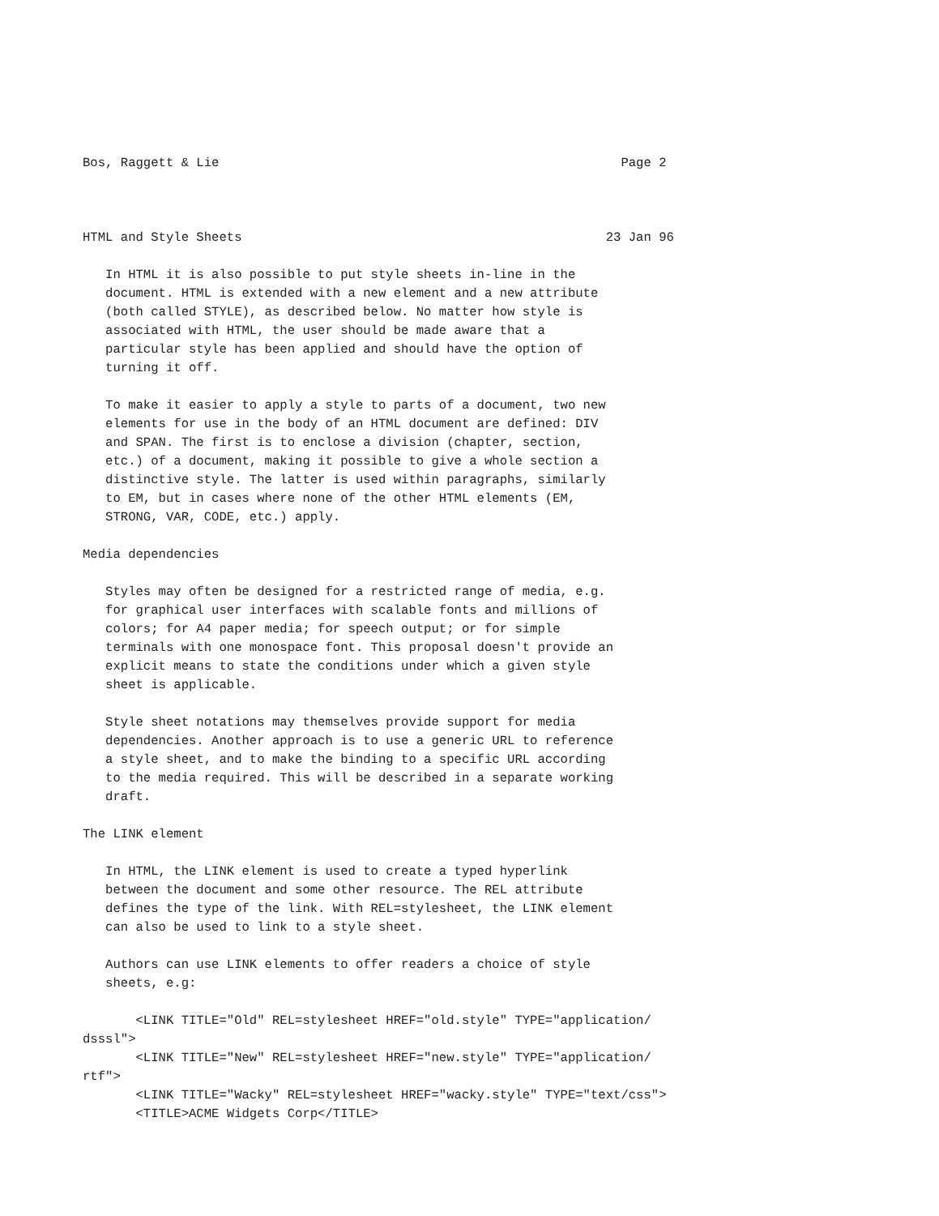Bos, Raggett & Lie                                                     Page 2



HTML and Style Sheets                                                23 Jan 96

   In HTML it is also possible to put style sheets in-line in the
   document. HTML is extended with a new element and a new attribute
   (both called STYLE), as described below. No matter how style is
   associated with HTML, the user should be made aware that a
   particular style has been applied and should have the option of
   turning it off.

   To make it easier to apply a style to parts of a document, two new
   elements for use in the body of an HTML document are defined: DIV
   and SPAN. The first is to enclose a division (chapter, section,
   etc.) of a document, making it possible to give a whole section a
   distinctive style. The latter is used within paragraphs, similarly
   to EM, but in cases where none of the other HTML elements (EM,
   STRONG, VAR, CODE, etc.) apply.

Media dependencies

   Styles may often be designed for a restricted range of media, e.g.
   for graphical user interfaces with scalable fonts and millions of
   colors; for A4 paper media; for speech output; or for simple
   terminals with one monospace font. This proposal doesn't provide an
   explicit means to state the conditions under which a given style
   sheet is applicable.

   Style sheet notations may themselves provide support for media
   dependencies. Another approach is to use a generic URL to reference
   a style sheet, and to make the binding to a specific URL according
   to the media required. This will be described in a separate working
   draft.

The LINK element

   In HTML, the LINK element is used to create a typed hyperlink
   between the document and some other resource. The REL attribute
   defines the type of the link. With REL=stylesheet, the LINK element
   can also be used to link to a style sheet.

   Authors can use LINK elements to offer readers a choice of style
   sheets, e.g:

       <LINK TITLE="Old" REL=stylesheet HREF="old.style" TYPE="application/
dsssl">
       <LINK TITLE="New" REL=stylesheet HREF="new.style" TYPE="application/
rtf">
       <LINK TITLE="Wacky" REL=stylesheet HREF="wacky.style" TYPE="text/css">
       <TITLE>ACME Widgets Corp</TITLE>